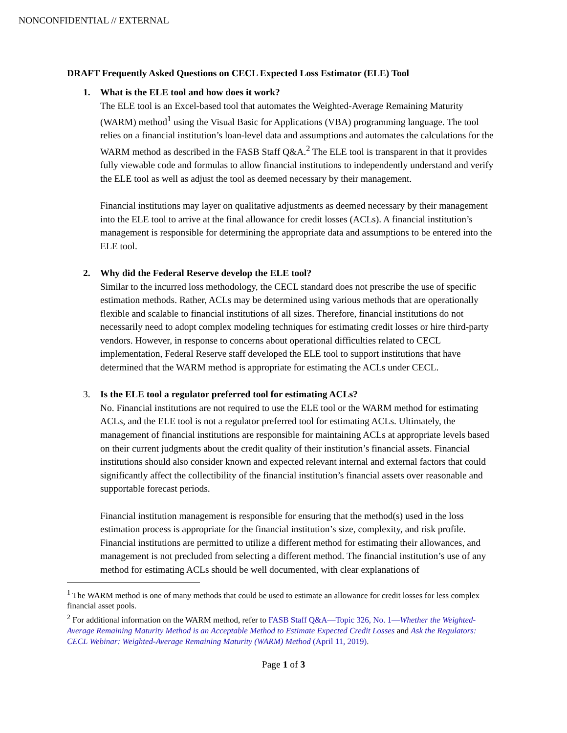NONCONFIDENTIAL // EXTERNAL
DRAFT Frequently Asked Questions on CECL Expected Loss Estimator (ELE) Tool
1. What is the ELE tool and how does it work?
The ELE tool is an Excel-based tool that automates the Weighted-Average Remaining Maturity (WARM) method<sup>1</sup> using the Visual Basic for Applications (VBA) programming language. The tool relies on a financial institution’s loan-level data and assumptions and automates the calculations for the WARM method as described in the FASB Staff Q&A.<sup>2</sup> The ELE tool is transparent in that it provides fully viewable code and formulas to allow financial institutions to independently understand and verify the ELE tool as well as adjust the tool as deemed necessary by their management.
Financial institutions may layer on qualitative adjustments as deemed necessary by their management into the ELE tool to arrive at the final allowance for credit losses (ACLs). A financial institution’s management is responsible for determining the appropriate data and assumptions to be entered into the ELE tool.
2. Why did the Federal Reserve develop the ELE tool?
Similar to the incurred loss methodology, the CECL standard does not prescribe the use of specific estimation methods. Rather, ACLs may be determined using various methods that are operationally flexible and scalable to financial institutions of all sizes. Therefore, financial institutions do not necessarily need to adopt complex modeling techniques for estimating credit losses or hire third-party vendors. However, in response to concerns about operational difficulties related to CECL implementation, Federal Reserve staff developed the ELE tool to support institutions that have determined that the WARM method is appropriate for estimating the ACLs under CECL.
3. Is the ELE tool a regulator preferred tool for estimating ACLs?
No. Financial institutions are not required to use the ELE tool or the WARM method for estimating ACLs, and the ELE tool is not a regulator preferred tool for estimating ACLs. Ultimately, the management of financial institutions are responsible for maintaining ACLs at appropriate levels based on their current judgments about the credit quality of their institution’s financial assets. Financial institutions should also consider known and expected relevant internal and external factors that could significantly affect the collectibility of the financial institution’s financial assets over reasonable and supportable forecast periods.
Financial institution management is responsible for ensuring that the method(s) used in the loss estimation process is appropriate for the financial institution’s size, complexity, and risk profile. Financial institutions are permitted to utilize a different method for estimating their allowances, and management is not precluded from selecting a different method. The financial institution’s use of any method for estimating ACLs should be well documented, with clear explanations of
<sup>1</sup> The WARM method is one of many methods that could be used to estimate an allowance for credit losses for less complex financial asset pools.
<sup>2</sup> For additional information on the WARM method, refer to FASB Staff Q&A—Topic 326, No. 1—Whether the Weighted-Average Remaining Maturity Method is an Acceptable Method to Estimate Expected Credit Losses and Ask the Regulators: CECL Webinar: Weighted-Average Remaining Maturity (WARM) Method (April 11, 2019).
Page 1 of 3